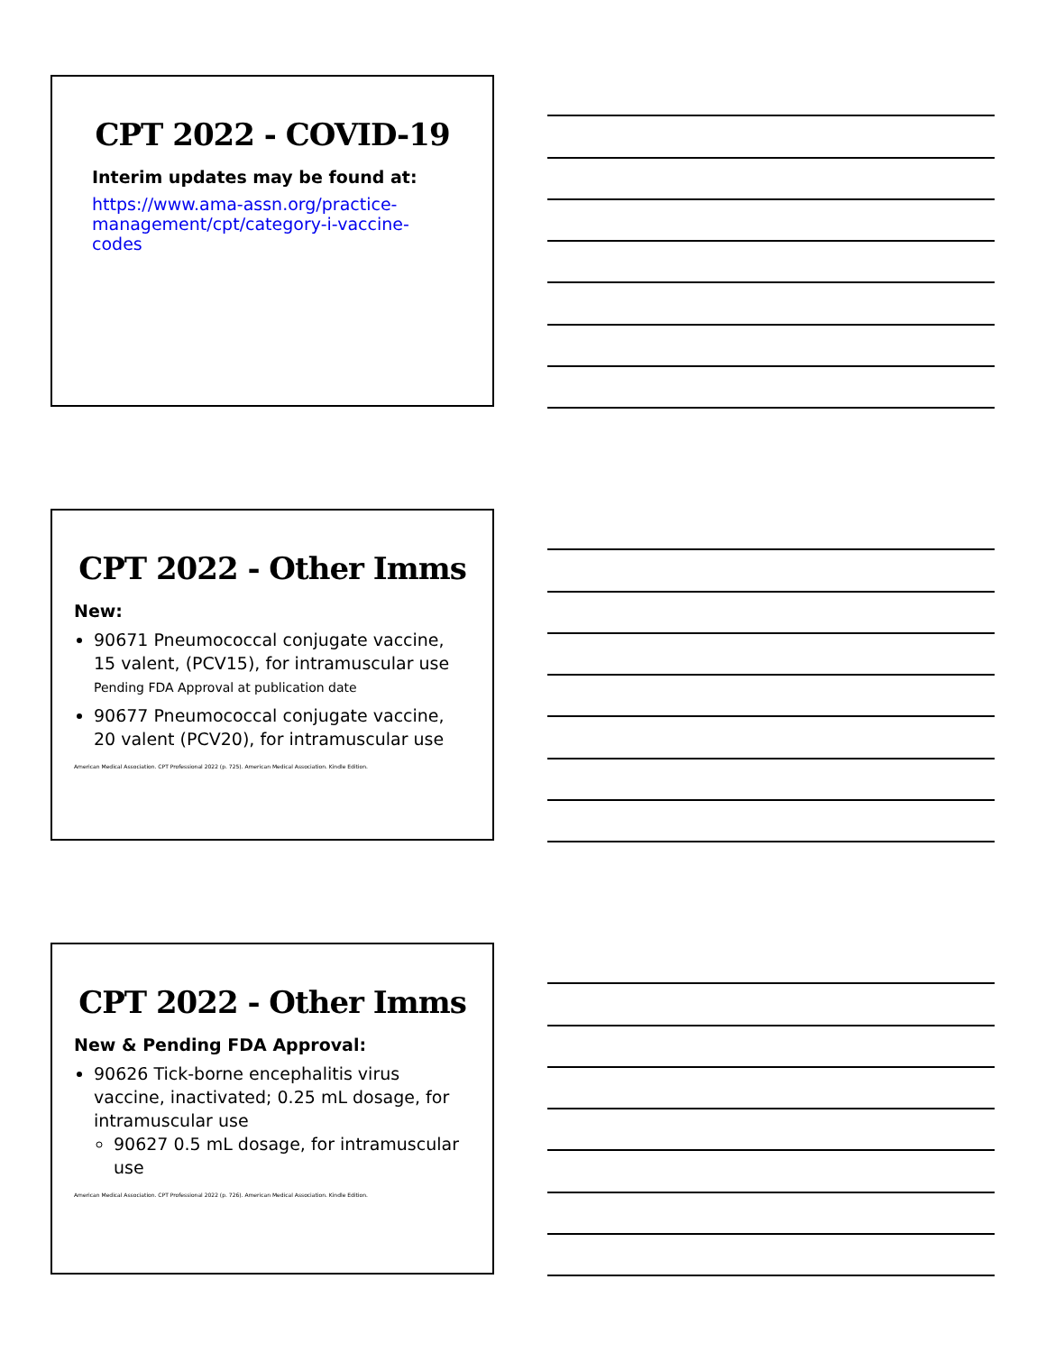CPT 2022 - COVID-19
Interim updates may be found at:
https://www.ama-assn.org/practice-management/cpt/category-i-vaccine-codes
CPT 2022 - Other Imms
New:
90671 Pneumococcal conjugate vaccine, 15 valent, (PCV15), for intramuscular use
Pending FDA Approval at publication date
90677 Pneumococcal conjugate vaccine, 20 valent (PCV20), for intramuscular use
American Medical Association. CPT Professional 2022 (p. 725). American Medical Association. Kindle Edition.
CPT 2022 - Other Imms
New & Pending FDA Approval:
90626 Tick-borne encephalitis virus vaccine, inactivated; 0.25 mL dosage, for intramuscular use
90627 0.5 mL dosage, for intramuscular use
American Medical Association. CPT Professional 2022 (p. 726). American Medical Association. Kindle Edition.